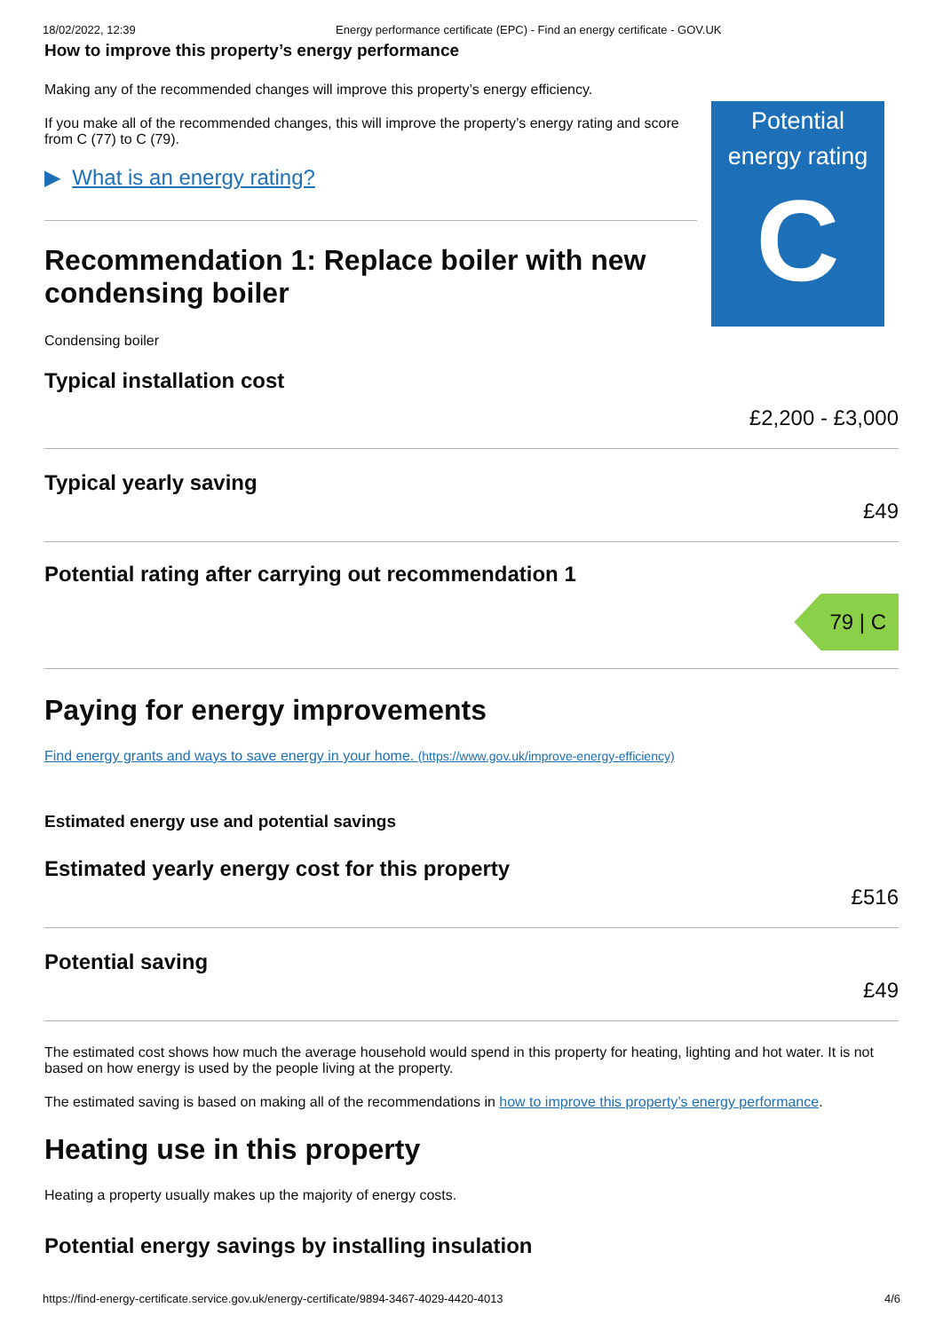18/02/2022, 12:39 Energy performance certificate (EPC) - Find an energy certificate - GOV.UK
How to improve this property’s energy performance
Making any of the recommended changes will improve this property’s energy efficiency.
If you make all of the recommended changes, this will improve the property’s energy rating and score from C (77) to C (79).
▶ What is an energy rating?
Recommendation 1: Replace boiler with new condensing boiler
Potential energy rating
C
Condensing boiler
Typical installation cost £2,200 - £3,000
Typical yearly saving £49
Potential rating after carrying out recommendation 1
79 | C
Paying for energy improvements
Find energy grants and ways to save energy in your home. (https://www.gov.uk/improve-energy-efficiency)
Estimated energy use and potential savings
Estimated yearly energy cost for this property
£516
Potential saving £49
The estimated cost shows how much the average household would spend in this property for heating, lighting and hot water. It is not based on how energy is used by the people living at the property.
The estimated saving is based on making all of the recommendations in how to improve this property’s energy performance.
Heating use in this property
Heating a property usually makes up the majority of energy costs.
Potential energy savings by installing insulation
https://find-energy-certificate.service.gov.uk/energy-certificate/9894-3467-4029-4420-4013 4/6